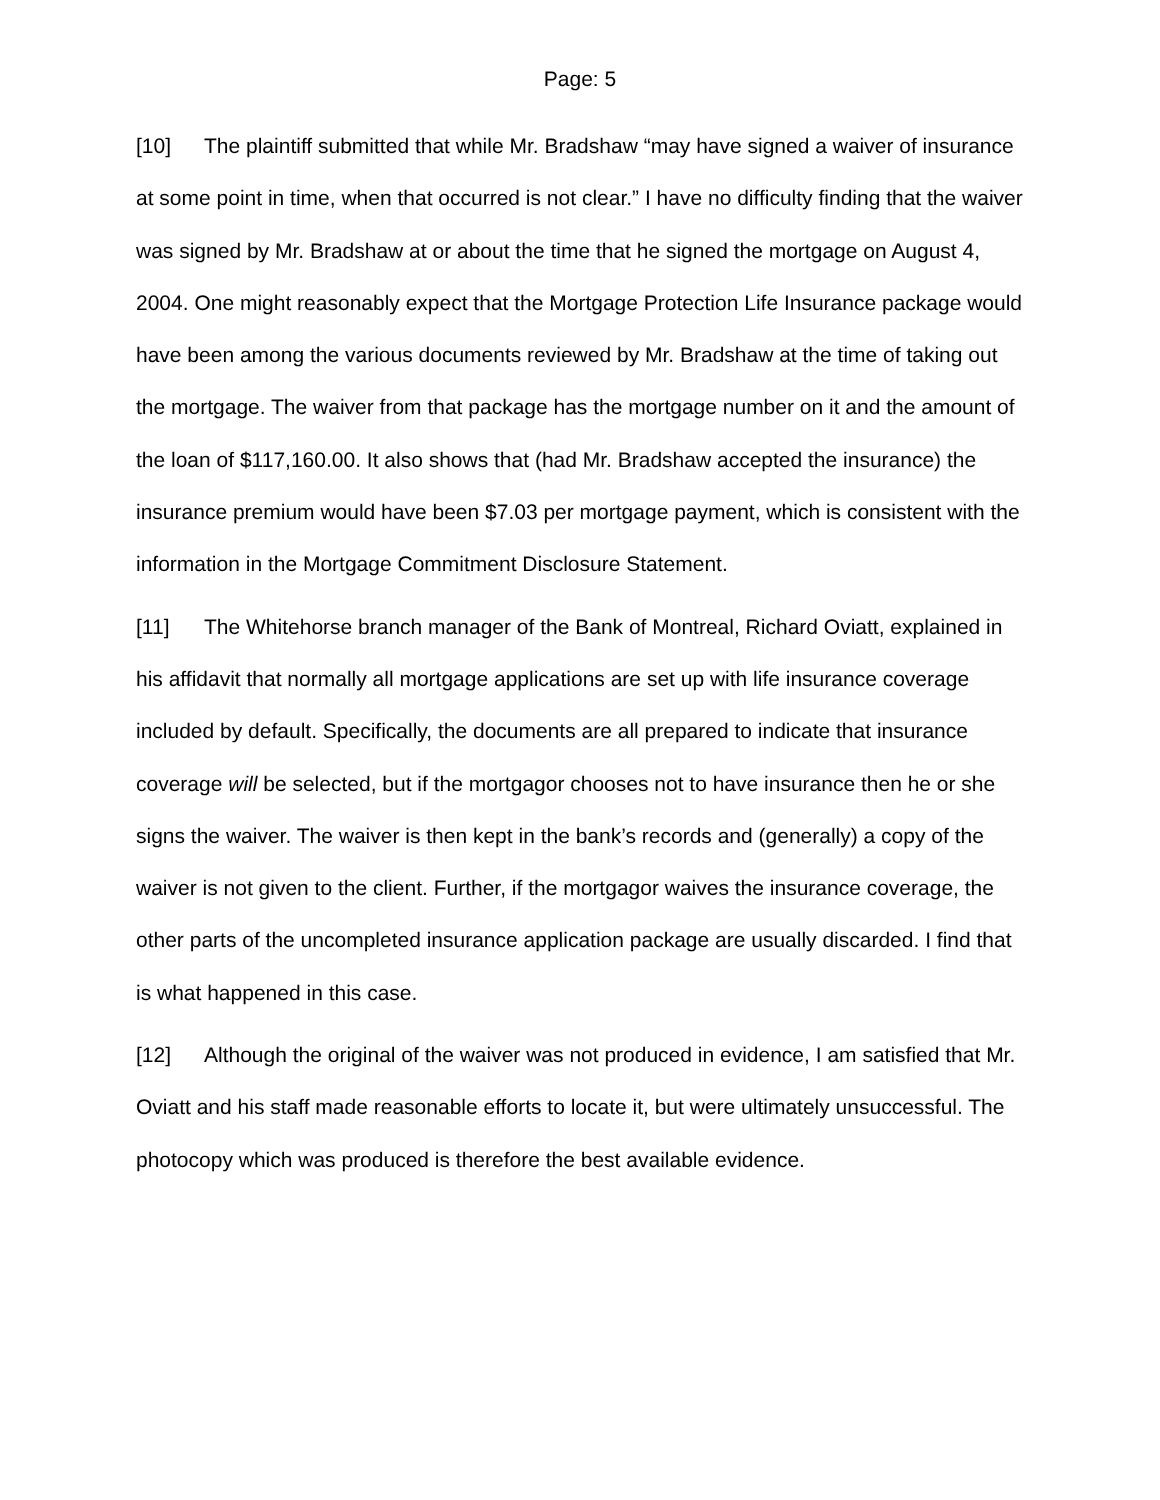Page: 5
[10] The plaintiff submitted that while Mr. Bradshaw “may have signed a waiver of insurance at some point in time, when that occurred is not clear.” I have no difficulty finding that the waiver was signed by Mr. Bradshaw at or about the time that he signed the mortgage on August 4, 2004. One might reasonably expect that the Mortgage Protection Life Insurance package would have been among the various documents reviewed by Mr. Bradshaw at the time of taking out the mortgage. The waiver from that package has the mortgage number on it and the amount of the loan of $117,160.00. It also shows that (had Mr. Bradshaw accepted the insurance) the insurance premium would have been $7.03 per mortgage payment, which is consistent with the information in the Mortgage Commitment Disclosure Statement.
[11] The Whitehorse branch manager of the Bank of Montreal, Richard Oviatt, explained in his affidavit that normally all mortgage applications are set up with life insurance coverage included by default. Specifically, the documents are all prepared to indicate that insurance coverage will be selected, but if the mortgagor chooses not to have insurance then he or she signs the waiver. The waiver is then kept in the bank’s records and (generally) a copy of the waiver is not given to the client. Further, if the mortgagor waives the insurance coverage, the other parts of the uncompleted insurance application package are usually discarded. I find that is what happened in this case.
[12] Although the original of the waiver was not produced in evidence, I am satisfied that Mr. Oviatt and his staff made reasonable efforts to locate it, but were ultimately unsuccessful. The photocopy which was produced is therefore the best available evidence.